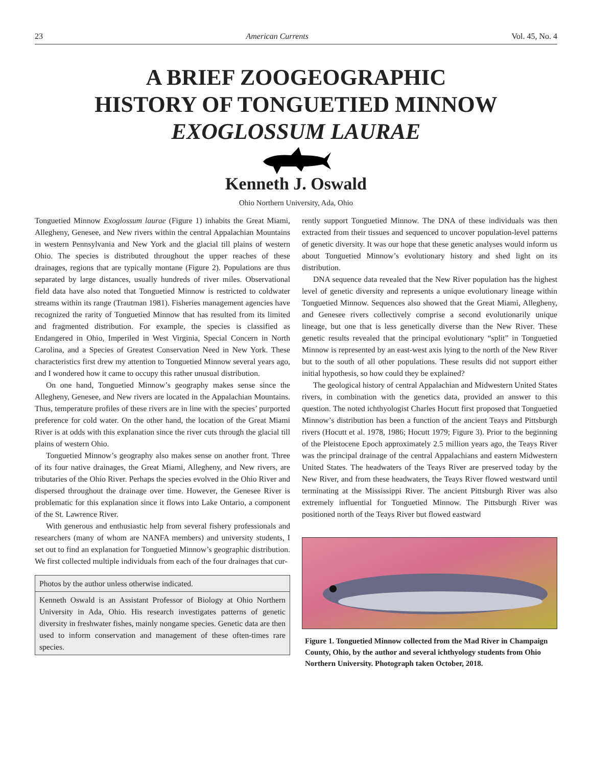23 American Currents Vol. 45, No. 4
A BRIEF ZOOGEOGRAPHIC
HISTORY OF TONGUETIED MINNOW
EXOGLOSSUM LAURAE
Kenneth J. Oswald
Ohio Northern University, Ada, Ohio
Tonguetied Minnow Exoglossum laurae (Figure 1) inhabits the Great Miami, Allegheny, Genesee, and New rivers within the central Appalachian Mountains in western Pennsylvania and New York and the glacial till plains of western Ohio. The species is distributed throughout the upper reaches of these drainages, regions that are typically montane (Figure 2). Populations are thus separated by large distances, usually hundreds of river miles. Observational field data have also noted that Tonguetied Minnow is restricted to coldwater streams within its range (Trautman 1981). Fisheries management agencies have recognized the rarity of Tonguetied Minnow that has resulted from its limited and fragmented distribution. For example, the species is classified as Endangered in Ohio, Imperiled in West Virginia, Special Concern in North Carolina, and a Species of Greatest Conservation Need in New York. These characteristics first drew my attention to Tonguetied Minnow several years ago, and I wondered how it came to occupy this rather unusual distribution.
On one hand, Tonguetied Minnow’s geography makes sense since the Allegheny, Genesee, and New rivers are located in the Appalachian Mountains. Thus, temperature profiles of these rivers are in line with the species’ purported preference for cold water. On the other hand, the location of the Great Miami River is at odds with this explanation since the river cuts through the glacial till plains of western Ohio.
Tonguetied Minnow’s geography also makes sense on another front. Three of its four native drainages, the Great Miami, Allegheny, and New rivers, are tributaries of the Ohio River. Perhaps the species evolved in the Ohio River and dispersed throughout the drainage over time. However, the Genesee River is problematic for this explanation since it flows into Lake Ontario, a component of the St. Lawrence River.
With generous and enthusiastic help from several fishery professionals and researchers (many of whom are NANFA members) and university students, I set out to find an explanation for Tonguetied Minnow’s geographic distribution. We first collected multiple individuals from each of the four drainages that cur-
Photos by the author unless otherwise indicated.
Kenneth Oswald is an Assistant Professor of Biology at Ohio Northern University in Ada, Ohio. His research investigates patterns of genetic diversity in freshwater fishes, mainly nongame species. Genetic data are then used to inform conservation and management of these often-times rare species.
rently support Tonguetied Minnow. The DNA of these individuals was then extracted from their tissues and sequenced to uncover population-level patterns of genetic diversity. It was our hope that these genetic analyses would inform us about Tonguetied Minnow’s evolutionary history and shed light on its distribution.
DNA sequence data revealed that the New River population has the highest level of genetic diversity and represents a unique evolutionary lineage within Tonguetied Minnow. Sequences also showed that the Great Miami, Allegheny, and Genesee rivers collectively comprise a second evolutionarily unique lineage, but one that is less genetically diverse than the New River. These genetic results revealed that the principal evolutionary “split” in Tonguetied Minnow is represented by an east-west axis lying to the north of the New River but to the south of all other populations. These results did not support either initial hypothesis, so how could they be explained?
The geological history of central Appalachian and Midwestern United States rivers, in combination with the genetics data, provided an answer to this question. The noted ichthyologist Charles Hocutt first proposed that Tonguetied Minnow’s distribution has been a function of the ancient Teays and Pittsburgh rivers (Hocutt et al. 1978, 1986; Hocutt 1979; Figure 3). Prior to the beginning of the Pleistocene Epoch approximately 2.5 million years ago, the Teays River was the principal drainage of the central Appalachians and eastern Midwestern United States. The headwaters of the Teays River are preserved today by the New River, and from these headwaters, the Teays River flowed westward until terminating at the Mississippi River. The ancient Pittsburgh River was also extremely influential for Tonguetied Minnow. The Pittsburgh River was positioned north of the Teays River but flowed eastward
Figure 1. Tonguetied Minnow collected from the Mad River in Champaign County, Ohio, by the author and several ichthyology students from Ohio Northern University. Photograph taken October, 2018.